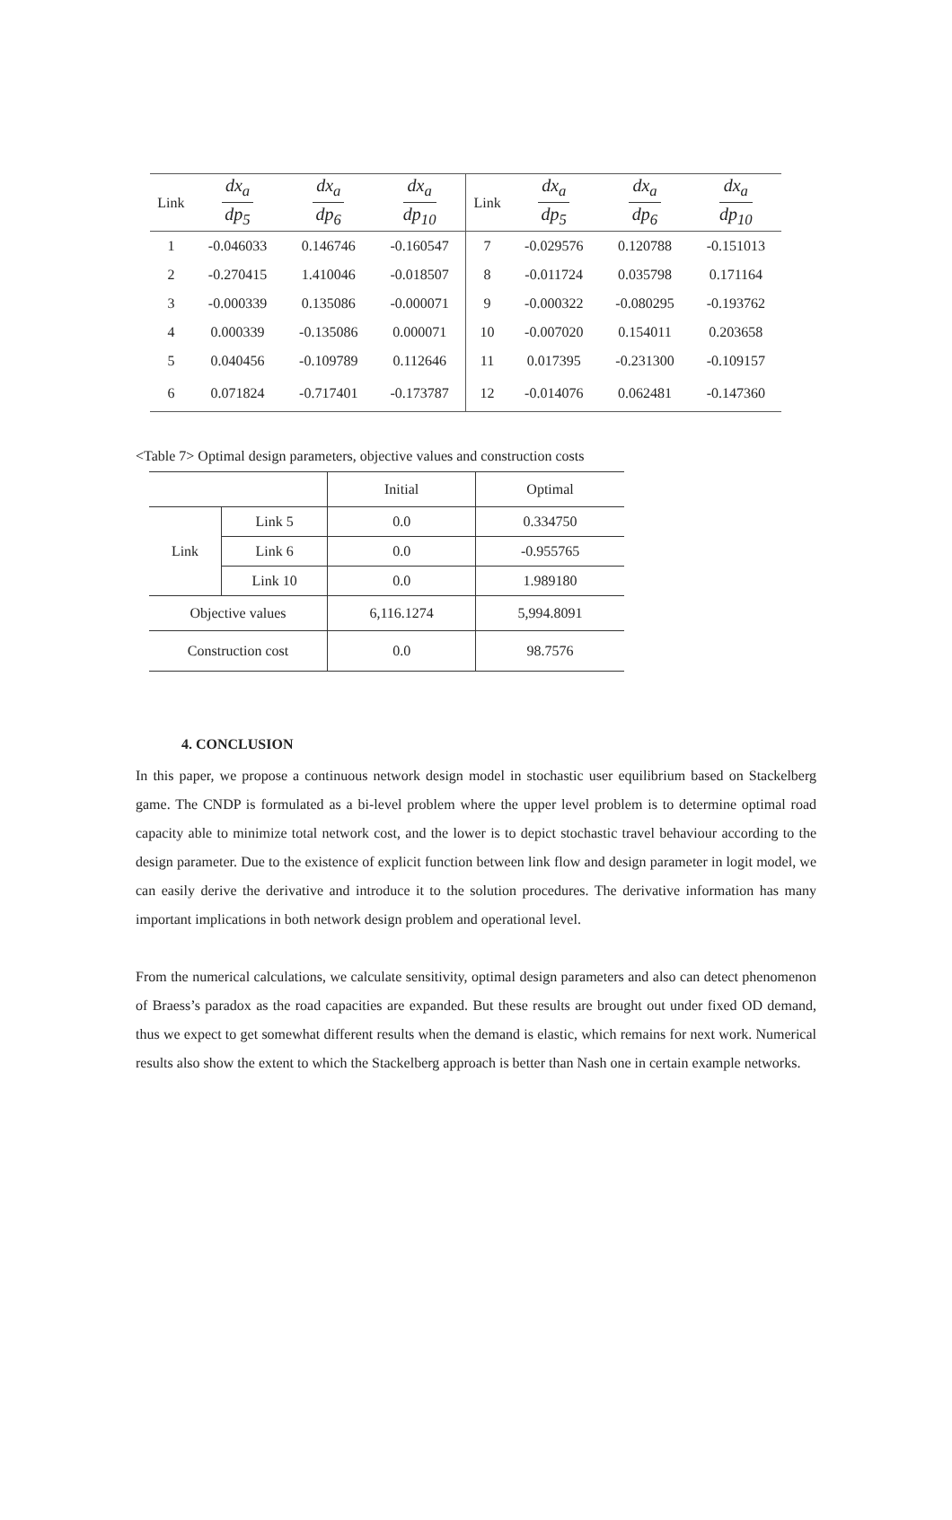| Link | dx<sub>a</sub> dp<sub>5</sub> | dx<sub>a</sub> dp<sub>6</sub> | dx<sub>a</sub> dp<sub>10</sub> | Link | dx<sub>a</sub> dp<sub>5</sub> | dx<sub>a</sub> dp<sub>6</sub> | dx<sub>a</sub> dp<sub>10</sub> |
| --- | --- | --- | --- | --- | --- | --- | --- |
| 1 | -0.046033 | 0.146746 | -0.160547 | 7 | -0.029576 | 0.120788 | -0.151013 |
| 2 | -0.270415 | 1.410046 | -0.018507 | 8 | -0.011724 | 0.035798 | 0.171164 |
| 3 | -0.000339 | 0.135086 | -0.000071 | 9 | -0.000322 | -0.080295 | -0.193762 |
| 4 | 0.000339 | -0.135086 | 0.000071 | 10 | -0.007020 | 0.154011 | 0.203658 |
| 5 | 0.040456 | -0.109789 | 0.112646 | 11 | 0.017395 | -0.231300 | -0.109157 |
| 6 | 0.071824 | -0.717401 | -0.173787 | 12 | -0.014076 | 0.062481 | -0.147360 |
<Table 7> Optimal design parameters, objective values and construction costs
| | | Initial | Optimal |
| Link | Link 5 | 0.0 | 0.334750 |
| | Link 6 | 0.0 | -0.955765 |
| | Link 10 | 0.0 | 1.989180 |
| Objective values | | 6,116.1274 | 5,994.8091 |
| Construction cost | | 0.0 | 98.7576 |
4. CONCLUSION
In this paper, we propose a continuous network design model in stochastic user equilibrium based on Stackelberg game. The CNDP is formulated as a bi-level problem where the upper level problem is to determine optimal road capacity able to minimize total network cost, and the lower is to depict stochastic travel behaviour according to the design parameter. Due to the existence of explicit function between link flow and design parameter in logit model, we can easily derive the derivative and introduce it to the solution procedures. The derivative information has many important implications in both network design problem and operational level.
From the numerical calculations, we calculate sensitivity, optimal design parameters and also can detect phenomenon of Braess’s paradox as the road capacities are expanded. But these results are brought out under fixed OD demand, thus we expect to get somewhat different results when the demand is elastic, which remains for next work. Numerical results also show the extent to which the Stackelberg approach is better than Nash one in certain example networks.